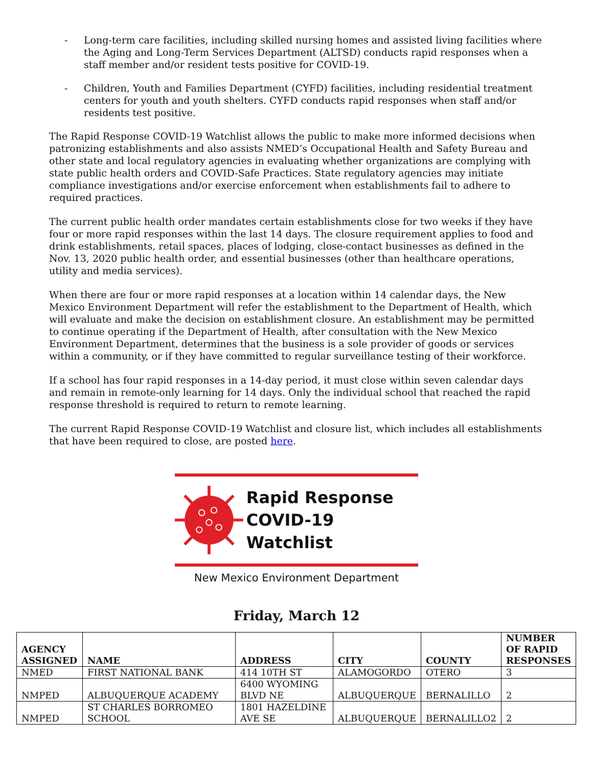- Long-term care facilities, including skilled nursing homes and assisted living facilities where the Aging and Long-Term Services Department (ALTSD) conducts rapid responses when a staff member and/or resident tests positive for COVID-19.
- Children, Youth and Families Department (CYFD) facilities, including residential treatment centers for youth and youth shelters. CYFD conducts rapid responses when staff and/or residents test positive.
The Rapid Response COVID-19 Watchlist allows the public to make more informed decisions when patronizing establishments and also assists NMED’s Occupational Health and Safety Bureau and other state and local regulatory agencies in evaluating whether organizations are complying with state public health orders and COVID-Safe Practices. State regulatory agencies may initiate compliance investigations and/or exercise enforcement when establishments fail to adhere to required practices.
The current public health order mandates certain establishments close for two weeks if they have four or more rapid responses within the last 14 days. The closure requirement applies to food and drink establishments, retail spaces, places of lodging, close-contact businesses as defined in the Nov. 13, 2020 public health order, and essential businesses (other than healthcare operations, utility and media services).
When there are four or more rapid responses at a location within 14 calendar days, the New Mexico Environment Department will refer the establishment to the Department of Health, which will evaluate and make the decision on establishment closure. An establishment may be permitted to continue operating if the Department of Health, after consultation with the New Mexico Environment Department, determines that the business is a sole provider of goods or services within a community, or if they have committed to regular surveillance testing of their workforce.
If a school has four rapid responses in a 14-day period, it must close within seven calendar days and remain in remote-only learning for 14 days. Only the individual school that reached the rapid response threshold is required to return to remote learning.
The current Rapid Response COVID-19 Watchlist and closure list, which includes all establishments that have been required to close, are posted here.
Rapid Response
COVID-19 Watchlist
New Mexico Environment Department
Friday, March 12
| AGENCY ASSIGNED | NAME | ADDRESS | CITY | COUNTY | NUMBER OF RAPID RESPONSES |
| --- | --- | --- | --- | --- | --- |
| NMED | FIRST NATIONAL BANK | 414 10TH ST | ALAMOGORDO | OTERO | 3 |
| NMPED | ALBUQUERQUE ACADEMY | 6400 WYOMING BLVD NE | ALBUQUERQUE | BERNALILLO | 2 |
| NMPED | ST CHARLES BORROMEO SCHOOL | 1801 HAZELDINE AVE SE | ALBUQUERQUE | BERNALILLO2 | 2 |